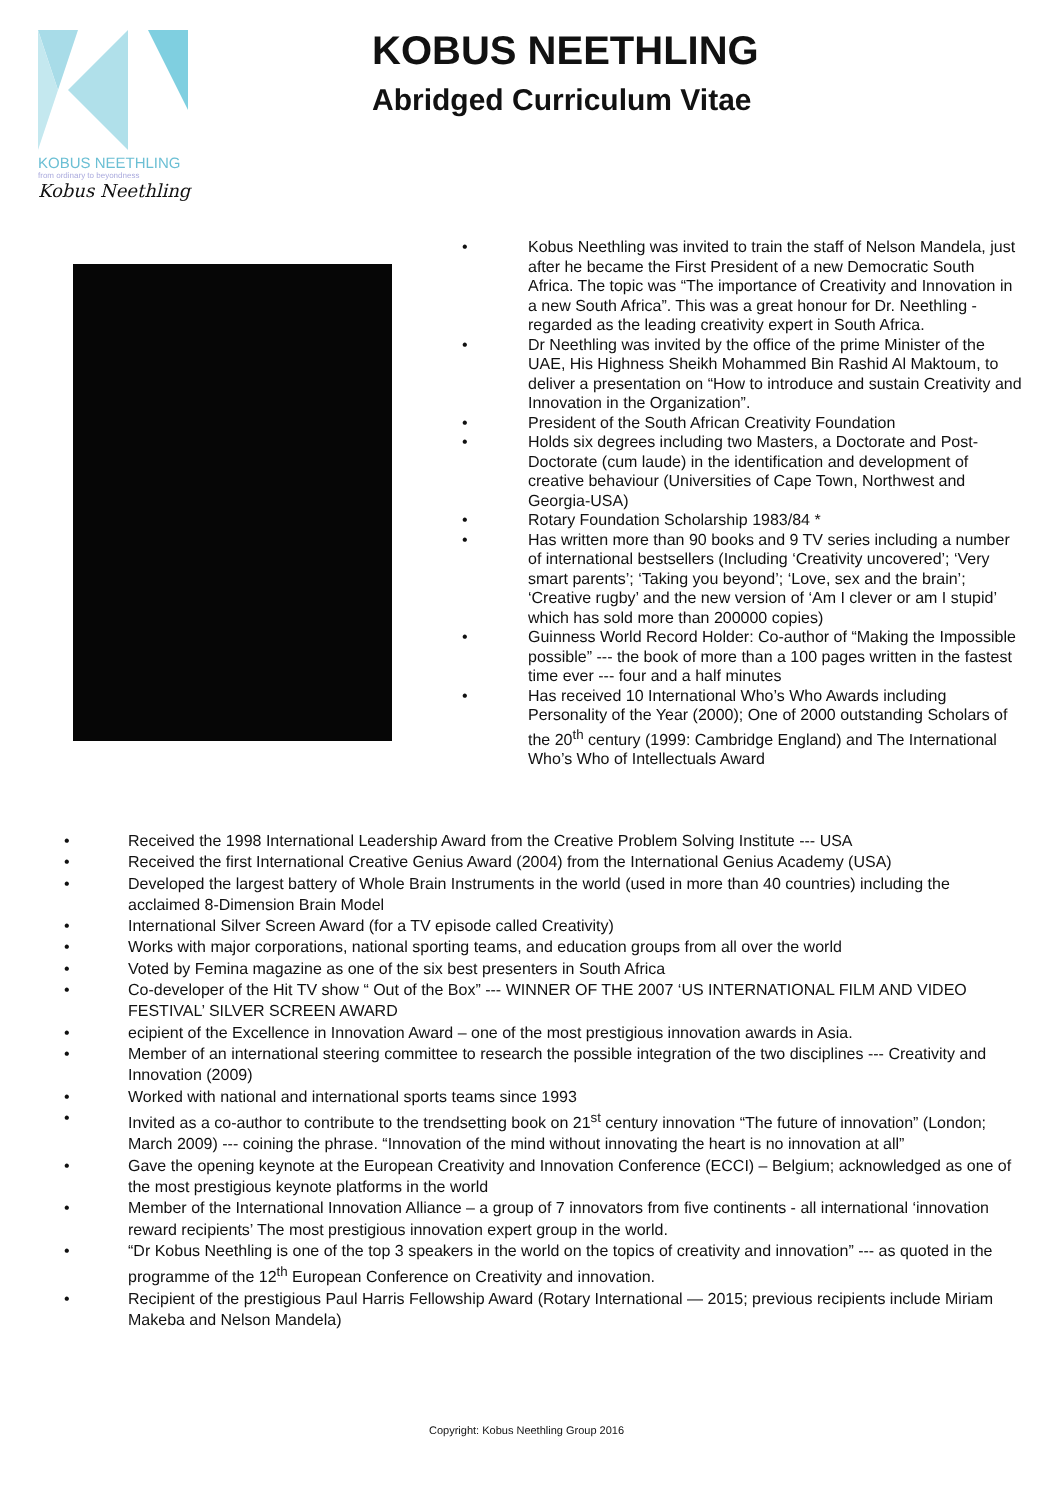KOBUS NEETHLING
from ordinary to beyondness
Kobus Neethling
KOBUS NEETHLING
Abridged Curriculum Vitae
• Kobus Neethling was invited to train the staff of Nelson Mandela, just after he became the First President of a new Democratic South Africa. The topic was “The importance of Creativity and Innovation in a new South Africa”. This was a great honour for Dr. Neethling - regarded as the leading creativity expert in South Africa.
• Dr Neethling was invited by the office of the prime Minister of the UAE, His Highness Sheikh Mohammed Bin Rashid Al Maktoum, to deliver a presentation on “How to introduce and sustain Creativity and Innovation in the Organization”.
• President of the South African Creativity Foundation
• Holds six degrees including two Masters, a Doctorate and Post-Doctorate (cum laude) in the identification and development of creative behaviour (Universities of Cape Town, Northwest and Georgia-USA)
• Rotary Foundation Scholarship 1983/84 *
• Has written more than 90 books and 9 TV series including a number of international bestsellers (Including ‘Creativity uncovered’; ‘Very smart parents’; ‘Taking you beyond’; ‘Love, sex and the brain’; ‘Creative rugby’ and the new version of ‘Am I clever or am I stupid’ which has sold more than 200000 copies)
• Guinness World Record Holder: Co-author of “Making the Impossible possible” --- the book of more than a 100 pages written in the fastest time ever --- four and a half minutes
• Has received 10 International Who’s Who Awards including Personality of the Year (2000); One of 2000 outstanding Scholars of the 20<sup>th</sup> century (1999: Cambridge England) and The International Who’s Who of Intellectuals Award
• Received the 1998 International Leadership Award from the Creative Problem Solving Institute --- USA
• Received the first International Creative Genius Award (2004) from the International Genius Academy (USA)
• Developed the largest battery of Whole Brain Instruments in the world (used in more than 40 countries) including the acclaimed 8-Dimension Brain Model
• International Silver Screen Award (for a TV episode called Creativity)
• Works with major corporations, national sporting teams, and education groups from all over the world
• Voted by Femina magazine as one of the six best presenters in South Africa
• Co-developer of the Hit TV show “ Out of the Box” --- WINNER OF THE 2007 ‘US INTERNATIONAL FILM AND VIDEO FESTIVAL’ SILVER SCREEN AWARD
• ecipient of the Excellence in Innovation Award – one of the most prestigious innovation awards in Asia.
• Member of an international steering committee to research the possible integration of the two disciplines --- Creativity and Innovation (2009)
• Worked with national and international sports teams since 1993
• Invited as a co-author to contribute to the trendsetting book on 21<sup>st</sup> century innovation “The future of innovation” (London; March 2009) --- coining the phrase. “Innovation of the mind without innovating the heart is no innovation at all”
• Gave the opening keynote at the European Creativity and Innovation Conference (ECCI) – Belgium; acknowledged as one of the most prestigious keynote platforms in the world
• Member of the International Innovation Alliance – a group of 7 innovators from five continents - all international ‘innovation reward recipients’ The most prestigious innovation expert group in the world.
• “Dr Kobus Neethling is one of the top 3 speakers in the world on the topics of creativity and innovation” --- as quoted in the programme of the 12<sup>th</sup> European Conference on Creativity and innovation.
• Recipient of the prestigious Paul Harris Fellowship Award (Rotary International — 2015; previous recipients include Miriam Makeba and Nelson Mandela)
Copyright: Kobus Neethling Group 2016